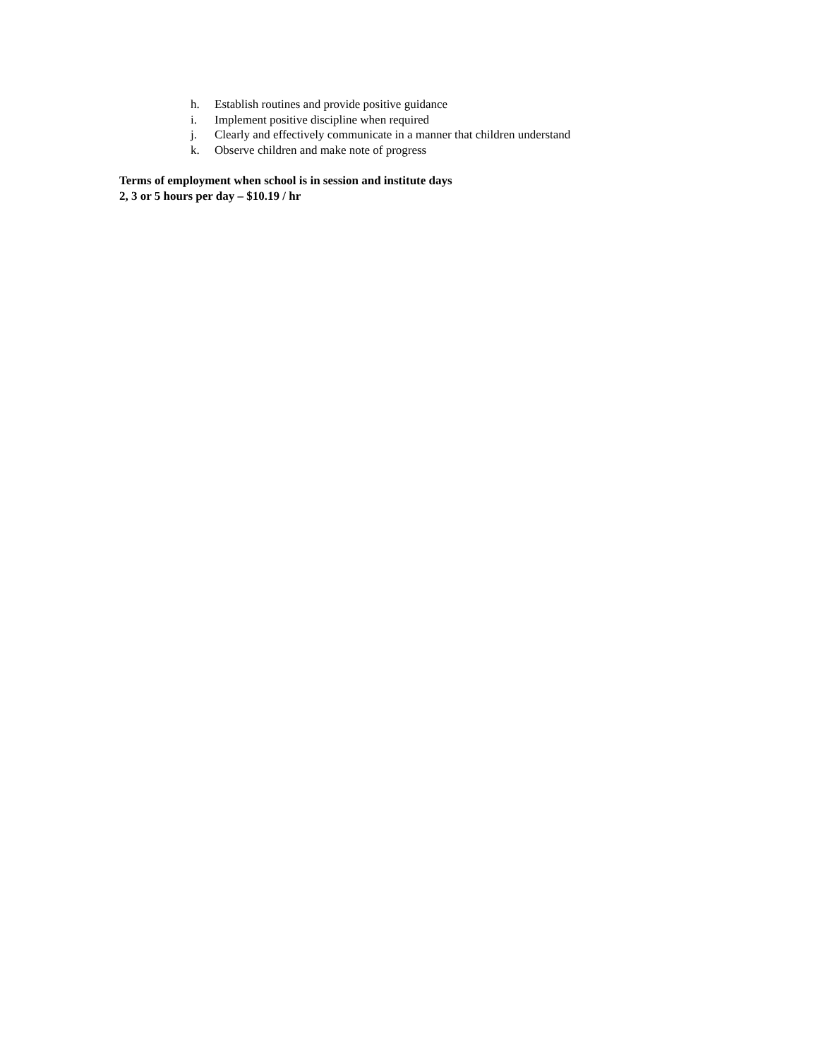h. Establish routines and provide positive guidance
i. Implement positive discipline when required
j. Clearly and effectively communicate in a manner that children understand
k. Observe children and make note of progress
Terms of employment when school is in session and institute days
2, 3 or 5 hours per day – $10.19 / hr